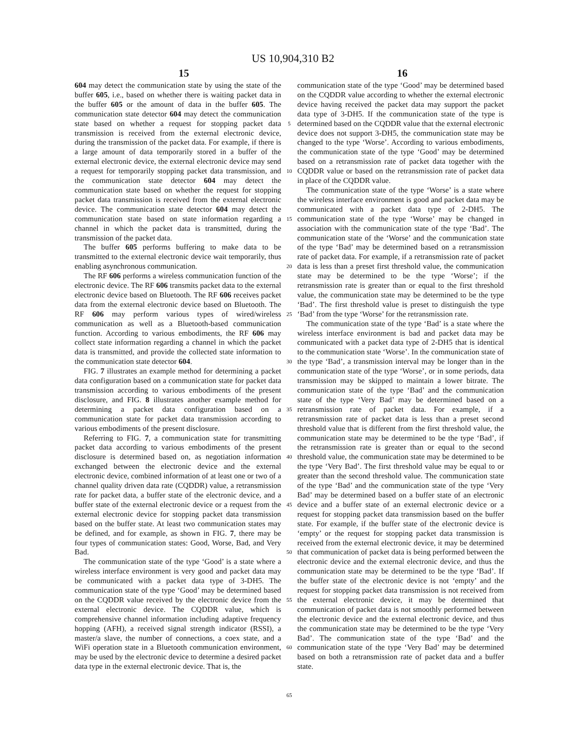US 10,904,310 B2
15 16
604 may detect the communication state by using the state of the buffer 605, i.e., based on whether there is waiting packet data in the buffer 605 or the amount of data in the buffer 605. The communication state detector 604 may detect the communication state based on whether a request for stopping packet data transmission is received from the external electronic device, during the transmission of the packet data. For example, if there is a large amount of data temporarily stored in a buffer of the external electronic device, the external electronic device may send a request for temporarily stopping packet data transmission, and the communication state detector 604 may detect the communication state based on whether the request for stopping packet data transmission is received from the external electronic device. The communication state detector 604 may detect the communication state based on state information regarding a channel in which the packet data is transmitted, during the transmission of the packet data.
The buffer 605 performs buffering to make data to be transmitted to the external electronic device wait temporarily, thus enabling asynchronous communication.
The RF 606 performs a wireless communication function of the electronic device. The RF 606 transmits packet data to the external electronic device based on Bluetooth. The RF 606 receives packet data from the external electronic device based on Bluetooth. The RF 606 may perform various types of wired/wireless communication as well as a Bluetooth-based communication function. According to various embodiments, the RF 606 may collect state information regarding a channel in which the packet data is transmitted, and provide the collected state information to the communication state detector 604.
FIG. 7 illustrates an example method for determining a packet data configuration based on a communication state for packet data transmission according to various embodiments of the present disclosure, and FIG. 8 illustrates another example method for determining a packet data configuration based on a communication state for packet data transmission according to various embodiments of the present disclosure.
Referring to FIG. 7, a communication state for transmitting packet data according to various embodiments of the present disclosure is determined based on, as negotiation information exchanged between the electronic device and the external electronic device, combined information of at least one or two of a channel quality driven data rate (CQDDR) value, a retransmission rate for packet data, a buffer state of the electronic device, and a buffer state of the external electronic device or a request from the external electronic device for stopping packet data transmission based on the buffer state. At least two communication states may be defined, and for example, as shown in FIG. 7, there may be four types of communication states: Good, Worse, Bad, and Very Bad.
The communication state of the type ‘Good’ is a state where a wireless interface environment is very good and packet data may be communicated with a packet data type of 3-DH5. The communication state of the type ‘Good’ may be determined based on the CQDDR value received by the electronic device from the external electronic device. The CQDDR value, which is comprehensive channel information including adaptive frequency hopping (AFH), a received signal strength indicator (RSSI), a master/a slave, the number of connections, a coex state, and a WiFi operation state in a Bluetooth communication environment, may be used by the electronic device to determine a desired packet data type in the external electronic device. That is, the
5
10
15
20
25
30
35
40
45
50
55
60
65
communication state of the type ‘Good’ may be determined based on the CQDDR value according to whether the external electronic device having received the packet data may support the packet data type of 3-DH5. If the communication state of the type is determined based on the CQDDR value that the external electronic device does not support 3-DH5, the communication state may be changed to the type ‘Worse’. According to various embodiments, the communication state of the type ‘Good’ may be determined based on a retransmission rate of packet data together with the CQDDR value or based on the retransmission rate of packet data in place of the CQDDR value.
The communication state of the type ‘Worse’ is a state where the wireless interface environment is good and packet data may be communicated with a packet data type of 2-DH5. The communication state of the type ‘Worse’ may be changed in association with the communication state of the type ‘Bad’. The communication state of the ‘Worse’ and the communication state of the type ‘Bad’ may be determined based on a retransmission rate of packet data. For example, if a retransmission rate of packet data is less than a preset first threshold value, the communication state may be determined to be the type ‘Worse’; if the retransmission rate is greater than or equal to the first threshold value, the communication state may be determined to be the type ‘Bad’. The first threshold value is preset to distinguish the type ‘Bad’ from the type ‘Worse’ for the retransmission rate.
The communication state of the type ‘Bad’ is a state where the wireless interface environment is bad and packet data may be communicated with a packet data type of 2-DH5 that is identical to the communication state ‘Worse’. In the communication state of the type ‘Bad’, a transmission interval may be longer than in the communication state of the type ‘Worse’, or in some periods, data transmission may be skipped to maintain a lower bitrate. The communication state of the type ‘Bad’ and the communication state of the type ‘Very Bad’ may be determined based on a retransmission rate of packet data. For example, if a retransmission rate of packet data is less than a preset second threshold value that is different from the first threshold value, the communication state may be determined to be the type ‘Bad’, if the retransmission rate is greater than or equal to the second threshold value, the communication state may be determined to be the type ‘Very Bad’. The first threshold value may be equal to or greater than the second threshold value. The communication state of the type ‘Bad’ and the communication state of the type ‘Very Bad’ may be determined based on a buffer state of an electronic device and a buffer state of an external electronic device or a request for stopping packet data transmission based on the buffer state. For example, if the buffer state of the electronic device is ‘empty’ or the request for stopping packet data transmission is received from the external electronic device, it may be determined that communication of packet data is being performed between the electronic device and the external electronic device, and thus the communication state may be determined to be the type ‘Bad’. If the buffer state of the electronic device is not ‘empty’ and the request for stopping packet data transmission is not received from the external electronic device, it may be determined that communication of packet data is not smoothly performed between the electronic device and the external electronic device, and thus the communication state may be determined to be the type ‘Very Bad’. The communication state of the type ‘Bad’ and the communication state of the type ‘Very Bad’ may be determined based on both a retransmission rate of packet data and a buffer state.